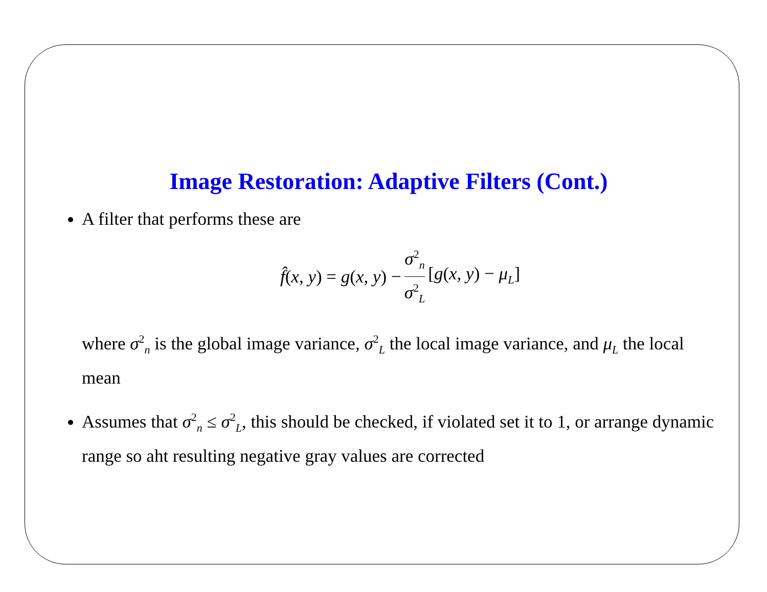Image Restoration: Adaptive Filters (Cont.)
A filter that performs these are
f̂(x, y) = g(x, y) − σ<sup>2</sup><sub>n</sub> σ<sup>2</sup><sub>L</sub> [g(x, y) − μ<sub>L</sub>]
where σ<sup>2</sup><sub>n</sub> is the global image variance, σ<sup>2</sup><sub>L</sub> the local image variance, and μ<sub>L</sub> the local mean
Assumes that σ<sup>2</sup><sub>n</sub> ≤ σ<sup>2</sup><sub>L</sub>, this should be checked, if violated set it to 1, or arrange dynamic range so aht resulting negative gray values are corrected